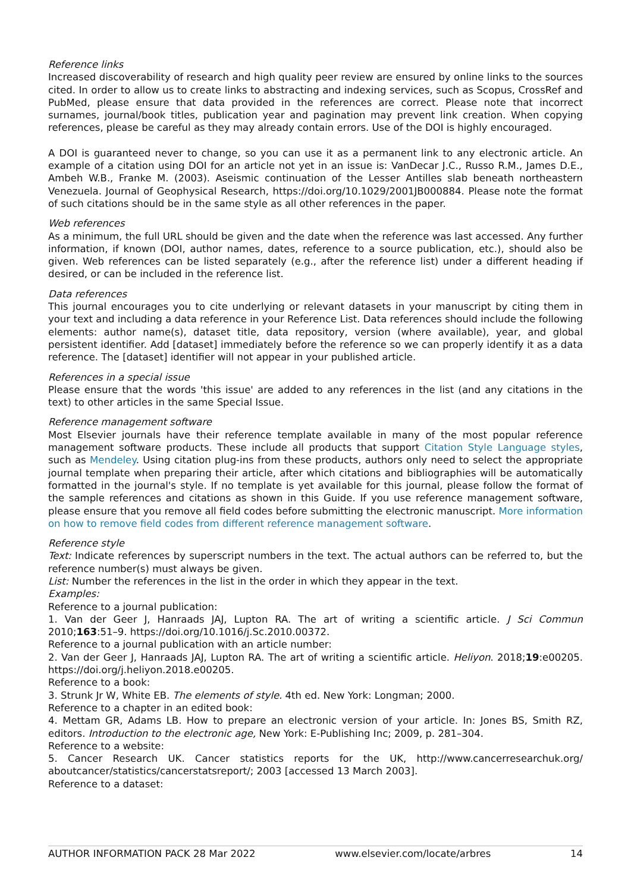Reference links
Increased discoverability of research and high quality peer review are ensured by online links to the sources cited. In order to allow us to create links to abstracting and indexing services, such as Scopus, CrossRef and PubMed, please ensure that data provided in the references are correct. Please note that incorrect surnames, journal/book titles, publication year and pagination may prevent link creation. When copying references, please be careful as they may already contain errors. Use of the DOI is highly encouraged.
A DOI is guaranteed never to change, so you can use it as a permanent link to any electronic article. An example of a citation using DOI for an article not yet in an issue is: VanDecar J.C., Russo R.M., James D.E., Ambeh W.B., Franke M. (2003). Aseismic continuation of the Lesser Antilles slab beneath northeastern Venezuela. Journal of Geophysical Research, https://doi.org/10.1029/2001JB000884. Please note the format of such citations should be in the same style as all other references in the paper.
Web references
As a minimum, the full URL should be given and the date when the reference was last accessed. Any further information, if known (DOI, author names, dates, reference to a source publication, etc.), should also be given. Web references can be listed separately (e.g., after the reference list) under a different heading if desired, or can be included in the reference list.
Data references
This journal encourages you to cite underlying or relevant datasets in your manuscript by citing them in your text and including a data reference in your Reference List. Data references should include the following elements: author name(s), dataset title, data repository, version (where available), year, and global persistent identifier. Add [dataset] immediately before the reference so we can properly identify it as a data reference. The [dataset] identifier will not appear in your published article.
References in a special issue
Please ensure that the words 'this issue' are added to any references in the list (and any citations in the text) to other articles in the same Special Issue.
Reference management software
Most Elsevier journals have their reference template available in many of the most popular reference management software products. These include all products that support Citation Style Language styles, such as Mendeley. Using citation plug-ins from these products, authors only need to select the appropriate journal template when preparing their article, after which citations and bibliographies will be automatically formatted in the journal's style. If no template is yet available for this journal, please follow the format of the sample references and citations as shown in this Guide. If you use reference management software, please ensure that you remove all field codes before submitting the electronic manuscript. More information on how to remove field codes from different reference management software.
Reference style
Text: Indicate references by superscript numbers in the text. The actual authors can be referred to, but the reference number(s) must always be given.
List: Number the references in the list in the order in which they appear in the text.
Examples:
Reference to a journal publication:
1. Van der Geer J, Hanraads JAJ, Lupton RA. The art of writing a scientific article. J Sci Commun 2010;163:51–9. https://doi.org/10.1016/j.Sc.2010.00372.
Reference to a journal publication with an article number:
2. Van der Geer J, Hanraads JAJ, Lupton RA. The art of writing a scientific article. Heliyon. 2018;19:e00205. https://doi.org/j.heliyon.2018.e00205.
Reference to a book:
3. Strunk Jr W, White EB. The elements of style. 4th ed. New York: Longman; 2000.
Reference to a chapter in an edited book:
4. Mettam GR, Adams LB. How to prepare an electronic version of your article. In: Jones BS, Smith RZ, editors. Introduction to the electronic age, New York: E-Publishing Inc; 2009, p. 281–304.
Reference to a website:
5. Cancer Research UK. Cancer statistics reports for the UK, http://www.cancerresearchuk.org/ aboutcancer/statistics/cancerstatsreport/; 2003 [accessed 13 March 2003].
Reference to a dataset:
AUTHOR INFORMATION PACK 28 Mar 2022 www.elsevier.com/locate/arbres 14